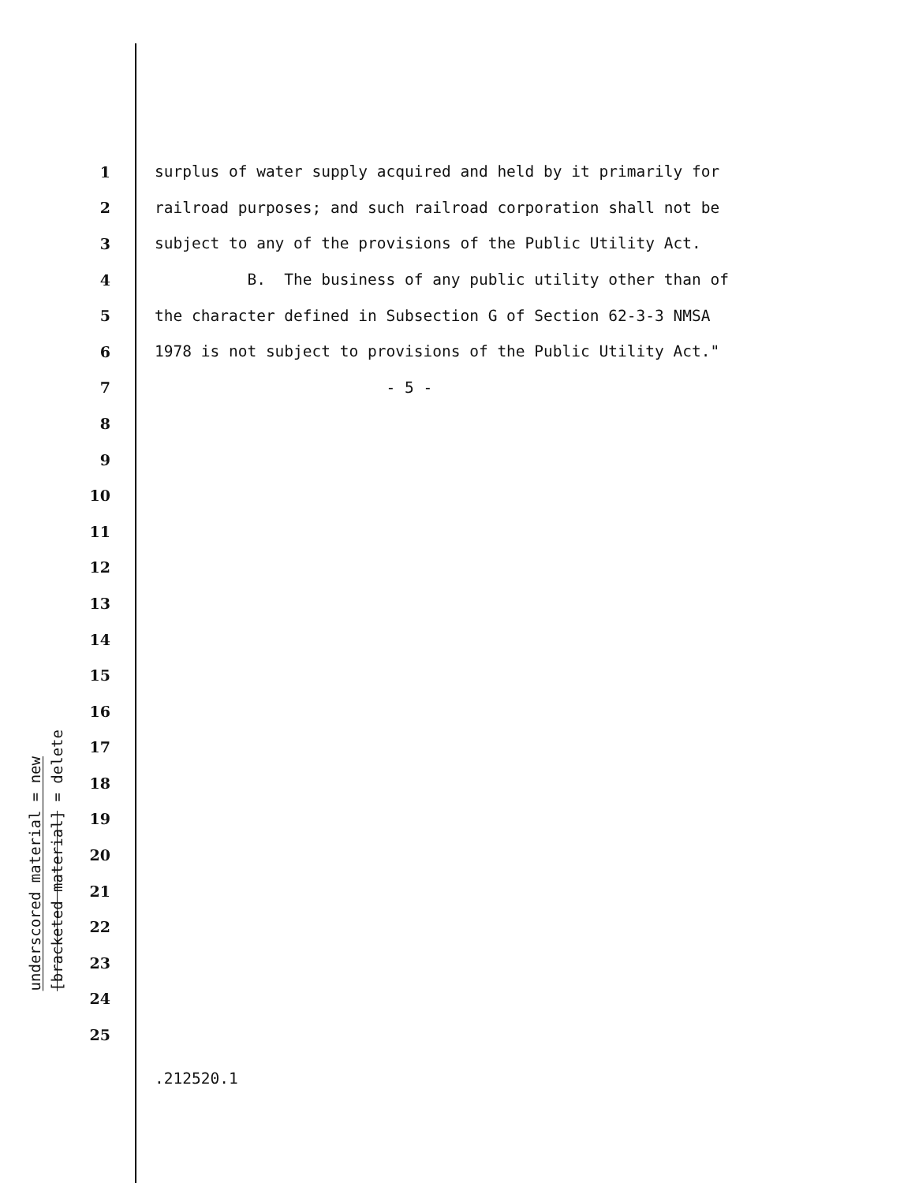underscored material = new
[bracketed material] = delete
1 surplus of water supply acquired and held by it primarily for
2 railroad purposes; and such railroad corporation shall not be
3 subject to any of the provisions of the Public Utility Act.
4 B. The business of any public utility other than of
5 the character defined in Subsection G of Section 62-3-3 NMSA
6 1978 is not subject to provisions of the Public Utility Act."
7 - 5 -
8
9
10
11
12
13
14
15
16
17
18
19
20
21
22
23
24
25
.212520.1